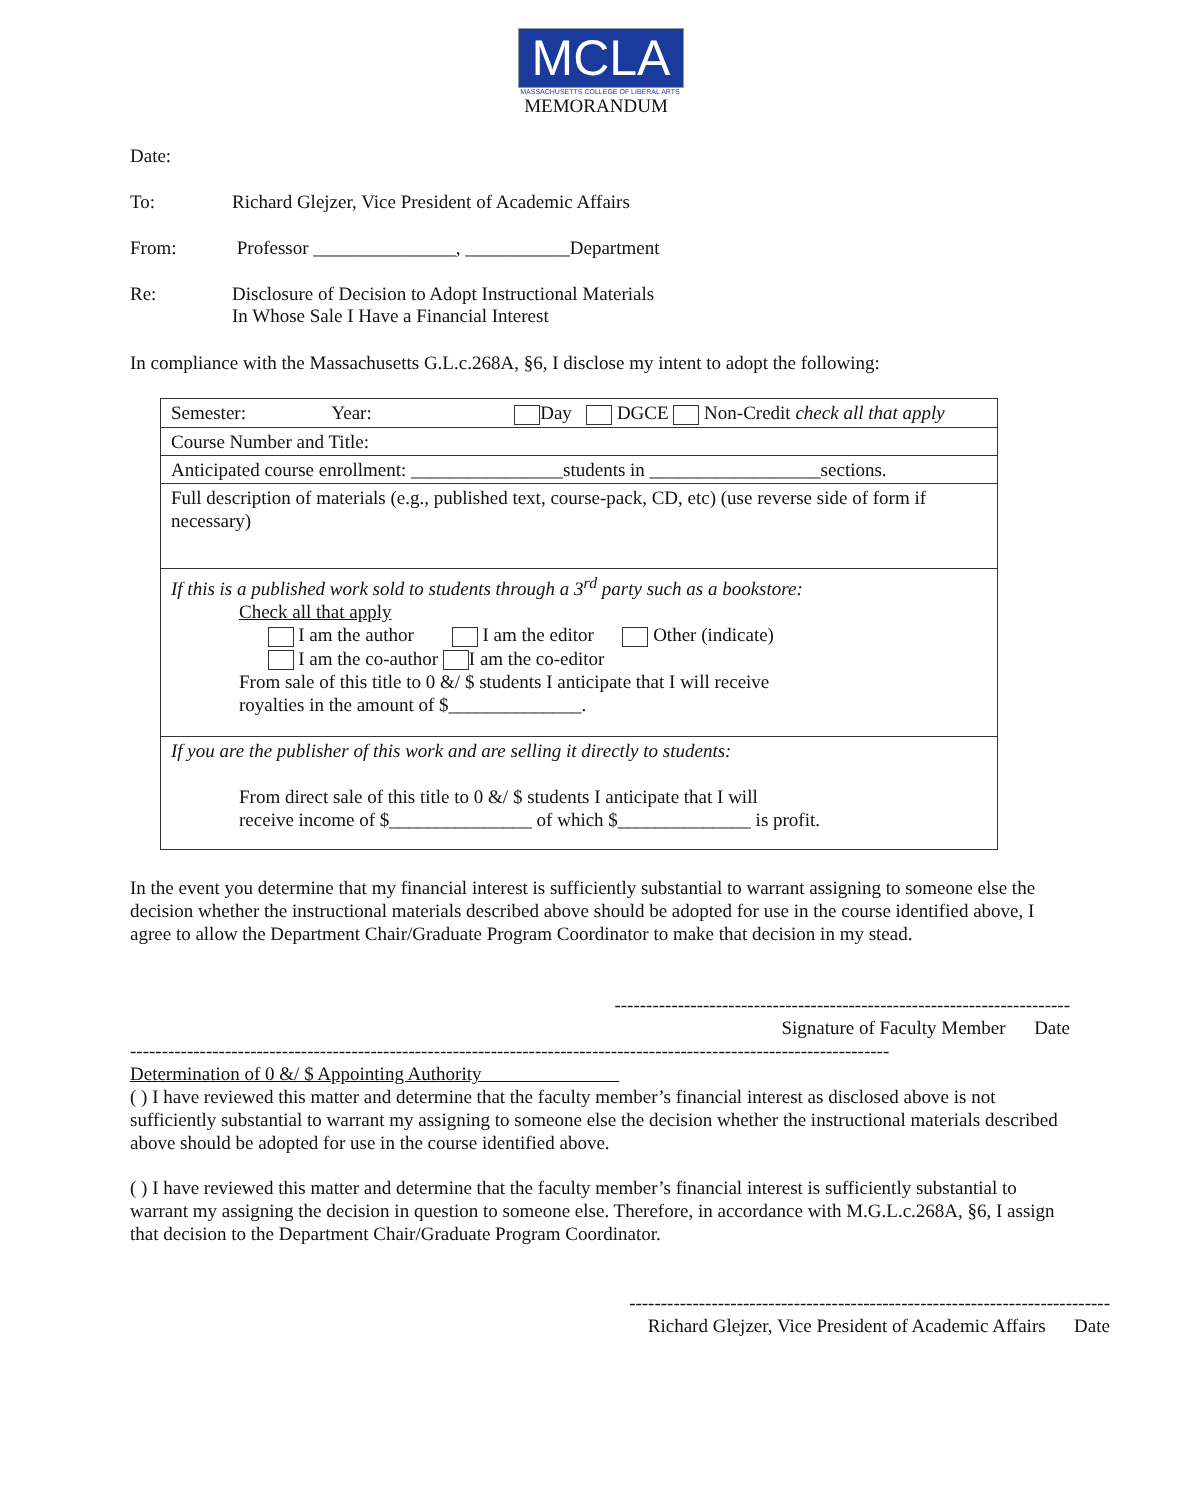MCLA
MASSACHUSETTS COLLEGE OF LIBERAL ARTS
MEMORANDUM
Date:
To: Richard Glejzer, Vice President of Academic Affairs
From: Professor _______________, ___________Department
Re: Disclosure of Decision to Adopt Instructional Materials
In Whose Sale I Have a Financial Interest
In compliance with the Massachusetts G.L.c.268A, §6, I disclose my intent to adopt the following:
| Semester: Year: Day DGCE Non-Credit check all that apply |
| Course Number and Title: |
| Anticipated course enrollment: ________________students in __________________sections. |
| Full description of materials (e.g., published text, course-pack, CD, etc) (use reverse side of form if necessary) |
| If this is a published work sold to students through a 3<sup>rd</sup> party such as a bookstore: Check all that apply I am the author I am the editor Other (indicate) I am the co-author I am the co-editor From sale of this title to 0 &/ $ students I anticipate that I will receive royalties in the amount of $______________. |
| If you are the publisher of this work and are selling it directly to students: From direct sale of this title to 0 &/ $ students I anticipate that I will receive income of $_______________ of which $______________ is profit. |
In the event you determine that my financial interest is sufficiently substantial to warrant assigning to someone else the decision whether the instructional materials described above should be adopted for use in the course identified above, I agree to allow the Department Chair/Graduate Program Coordinator to make that decision in my stead.
------------------------------------------------------------------------
Signature of Faculty Member Date
------------------------------------------------------------------------------------------------------------------------
Determination of 0 &/ $ Appointing Authority
( ) I have reviewed this matter and determine that the faculty member’s financial interest as disclosed above is not sufficiently substantial to warrant my assigning to someone else the decision whether the instructional materials described above should be adopted for use in the course identified above.
( ) I have reviewed this matter and determine that the faculty member’s financial interest is sufficiently substantial to warrant my assigning the decision in question to someone else. Therefore, in accordance with M.G.L.c.268A, §6, I assign that decision to the Department Chair/Graduate Program Coordinator.
----------------------------------------------------------------------------
Richard Glejzer, Vice President of Academic Affairs Date